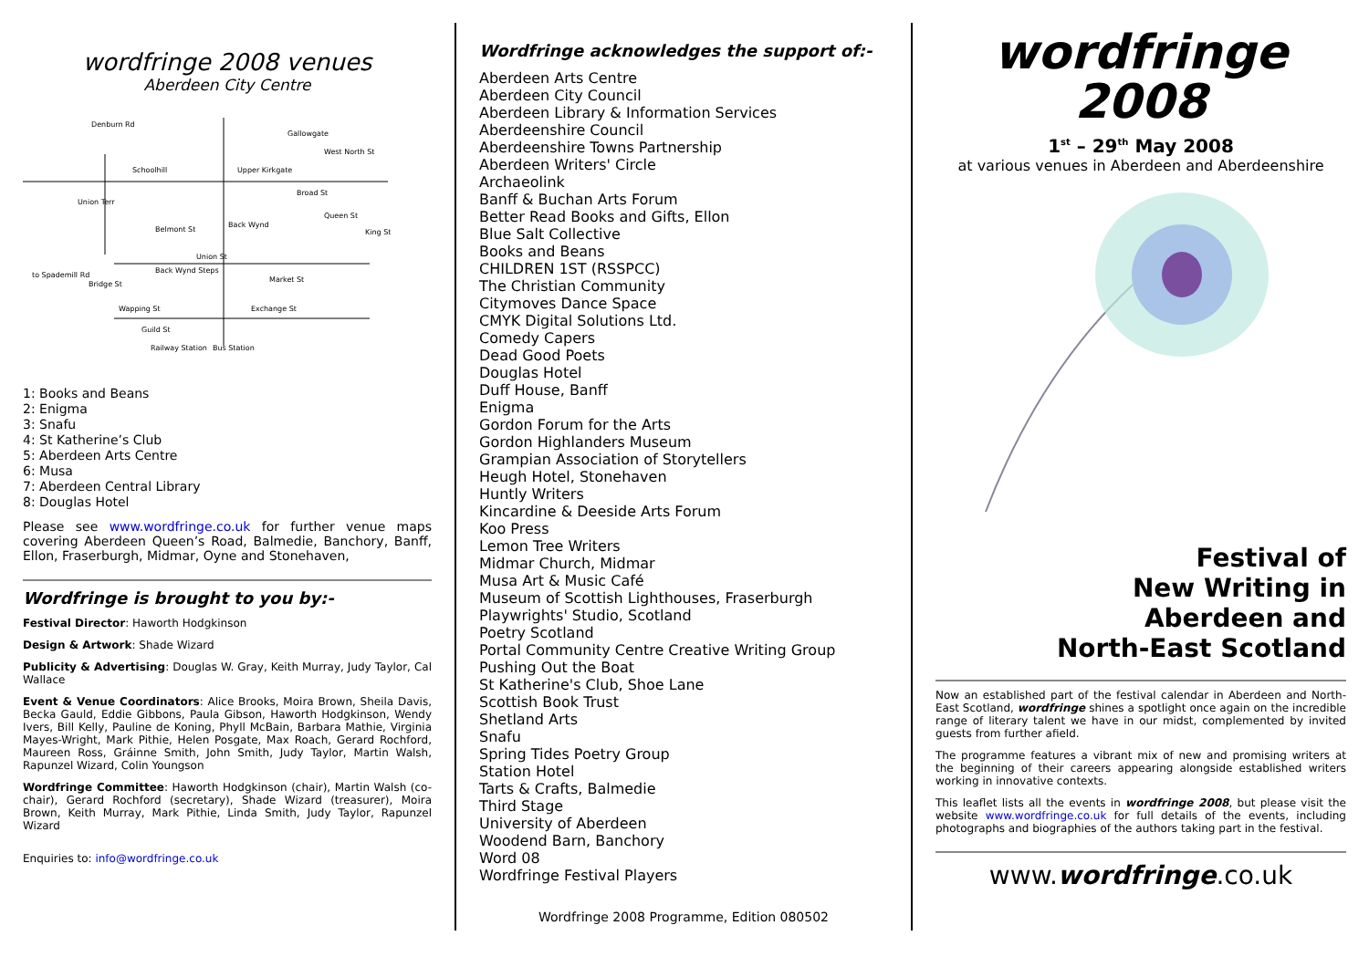wordfringe 2008 venues
Aberdeen City Centre
Denburn Rd
Schoolhill
Upper Kirkgate
Gallowgate
West North St
Union Terr
Broad St
Belmont St
Back Wynd
Queen St
King St
Union St
Back Wynd Steps
Market St
to Spademill Rd
Bridge St
Wapping St
Exchange St
Guild St
Railway Station
Bus Station
1: Books and Beans
2: Enigma
3: Snafu
4: St Katherine’s Club
5: Aberdeen Arts Centre
6: Musa
7: Aberdeen Central Library
8: Douglas Hotel
Please see www.wordfringe.co.uk for further venue maps covering Aberdeen Queen’s Road, Balmedie, Banchory, Banff, Ellon, Fraserburgh, Midmar, Oyne and Stonehaven,
Wordfringe is brought to you by:-
Festival Director: Haworth Hodgkinson
Design & Artwork: Shade Wizard
Publicity & Advertising: Douglas W. Gray, Keith Murray, Judy Taylor, Cal Wallace
Event & Venue Coordinators: Alice Brooks, Moira Brown, Sheila Davis, Becka Gauld, Eddie Gibbons, Paula Gibson, Haworth Hodgkinson, Wendy Ivers, Bill Kelly, Pauline de Koning, Phyll McBain, Barbara Mathie, Virginia Mayes-Wright, Mark Pithie, Helen Posgate, Max Roach, Gerard Rochford, Maureen Ross, Gráinne Smith, John Smith, Judy Taylor, Martin Walsh, Rapunzel Wizard, Colin Youngson
Wordfringe Committee: Haworth Hodgkinson (chair), Martin Walsh (co-chair), Gerard Rochford (secretary), Shade Wizard (treasurer), Moira Brown, Keith Murray, Mark Pithie, Linda Smith, Judy Taylor, Rapunzel Wizard
Enquiries to: info@wordfringe.co.uk
Wordfringe acknowledges the support of:-
Aberdeen Arts Centre
Aberdeen City Council
Aberdeen Library & Information Services
Aberdeenshire Council
Aberdeenshire Towns Partnership
Aberdeen Writers' Circle
Archaeolink
Banff & Buchan Arts Forum
Better Read Books and Gifts, Ellon
Blue Salt Collective
Books and Beans
CHILDREN 1ST (RSSPCC)
The Christian Community
Citymoves Dance Space
CMYK Digital Solutions Ltd.
Comedy Capers
Dead Good Poets
Douglas Hotel
Duff House, Banff
Enigma
Gordon Forum for the Arts
Gordon Highlanders Museum
Grampian Association of Storytellers
Heugh Hotel, Stonehaven
Huntly Writers
Kincardine & Deeside Arts Forum
Koo Press
Lemon Tree Writers
Midmar Church, Midmar
Musa Art & Music Café
Museum of Scottish Lighthouses, Fraserburgh
Playwrights' Studio, Scotland
Poetry Scotland
Portal Community Centre Creative Writing Group
Pushing Out the Boat
St Katherine's Club, Shoe Lane
Scottish Book Trust
Shetland Arts
Snafu
Spring Tides Poetry Group
Station Hotel
Tarts & Crafts, Balmedie
Third Stage
University of Aberdeen
Woodend Barn, Banchory
Word 08
Wordfringe Festival Players
Wordfringe 2008 Programme, Edition 080502
wordfringe
2008
1<sup>st</sup> – 29<sup>th</sup> May 2008
at various venues in Aberdeen and Aberdeenshire
Festival of
New Writing in
Aberdeen and
North-East Scotland
Now an established part of the festival calendar in Aberdeen and North-East Scotland, wordfringe shines a spotlight once again on the incredible range of literary talent we have in our midst, complemented by invited guests from further afield.
The programme features a vibrant mix of new and promising writers at the beginning of their careers appearing alongside established writers working in innovative contexts.
This leaflet lists all the events in wordfringe 2008, but please visit the website www.wordfringe.co.uk for full details of the events, including photographs and biographies of the authors taking part in the festival.
www.wordfringe.co.uk